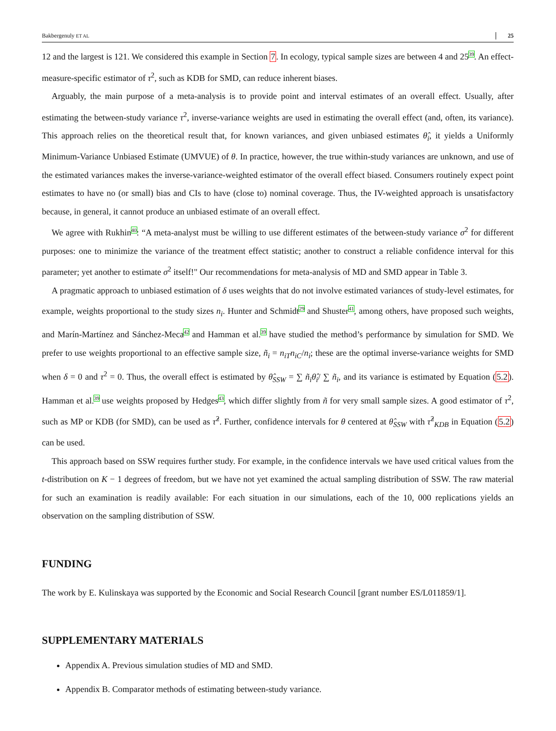Bakbergenuly ET AL 25
12 and the largest is 121. We considered this example in Section 7. In ecology, typical sample sizes are between 4 and 25<sup>39</sup>. An effect-measure-specific estimator of τ<sup>2</sup>, such as KDB for SMD, can reduce inherent biases.
Arguably, the main purpose of a meta-analysis is to provide point and interval estimates of an overall effect. Usually, after estimating the between-study variance τ<sup>2</sup>, inverse-variance weights are used in estimating the overall effect (and, often, its variance). This approach relies on the theoretical result that, for known variances, and given unbiased estimates θ̂<sub>i</sub>, it yields a Uniformly Minimum-Variance Unbiased Estimate (UMVUE) of θ. In practice, however, the true within-study variances are unknown, and use of the estimated variances makes the inverse-variance-weighted estimator of the overall effect biased. Consumers routinely expect point estimates to have no (or small) bias and CIs to have (close to) nominal coverage. Thus, the IV-weighted approach is unsatisfactory because, in general, it cannot produce an unbiased estimate of an overall effect.
We agree with Rukhin<sup>40</sup>: “A meta-analyst must be willing to use different estimates of the between-study variance σ<sup>2</sup> for different purposes: one to minimize the variance of the treatment effect statistic; another to construct a reliable confidence interval for this parameter; yet another to estimate σ<sup>2</sup> itself!" Our recommendations for meta-analysis of MD and SMD appear in Table 3.
A pragmatic approach to unbiased estimation of δ uses weights that do not involve estimated variances of study-level estimates, for example, weights proportional to the study sizes n<sub>i</sub>. Hunter and Schmidt<sup>29</sup> and Shuster<sup>41</sup>, among others, have proposed such weights, and Marín-Martínez and Sánchez-Meca<sup>42</sup> and Hamman et al.<sup>39</sup> have studied the method’s performance by simulation for SMD. We prefer to use weights proportional to an effective sample size, ñ<sub>i</sub> = n<sub>iT</sub>n<sub>iC</sub>/n<sub>i</sub>; these are the optimal inverse-variance weights for SMD when δ = 0 and τ<sup>2</sup> = 0. Thus, the overall effect is estimated by θ̂<sub>SSW</sub> = ∑ ñ<sub>i</sub>θ̂<sub>i</sub>/ ∑ ñ<sub>i</sub>, and its variance is estimated by Equation (5.2). Hamman et al.<sup>39</sup> use weights proposed by Hedges<sup>43</sup>, which differ slightly from ñ for very small sample sizes. A good estimator of τ<sup>2</sup>, such as MP or KDB (for SMD), can be used as τ̂<sup>2</sup>. Further, confidence intervals for θ centered at θ̂<sub>SSW</sub> with τ̂<sup>2</sup><sub>KDB</sub> in Equation (5.2) can be used.
This approach based on SSW requires further study. For example, in the confidence intervals we have used critical values from the t-distribution on K − 1 degrees of freedom, but we have not yet examined the actual sampling distribution of SSW. The raw material for such an examination is readily available: For each situation in our simulations, each of the 10, 000 replications yields an observation on the sampling distribution of SSW.
FUNDING
The work by E. Kulinskaya was supported by the Economic and Social Research Council [grant number ES/L011859/1].
SUPPLEMENTARY MATERIALS
Appendix A. Previous simulation studies of MD and SMD.
Appendix B. Comparator methods of estimating between-study variance.